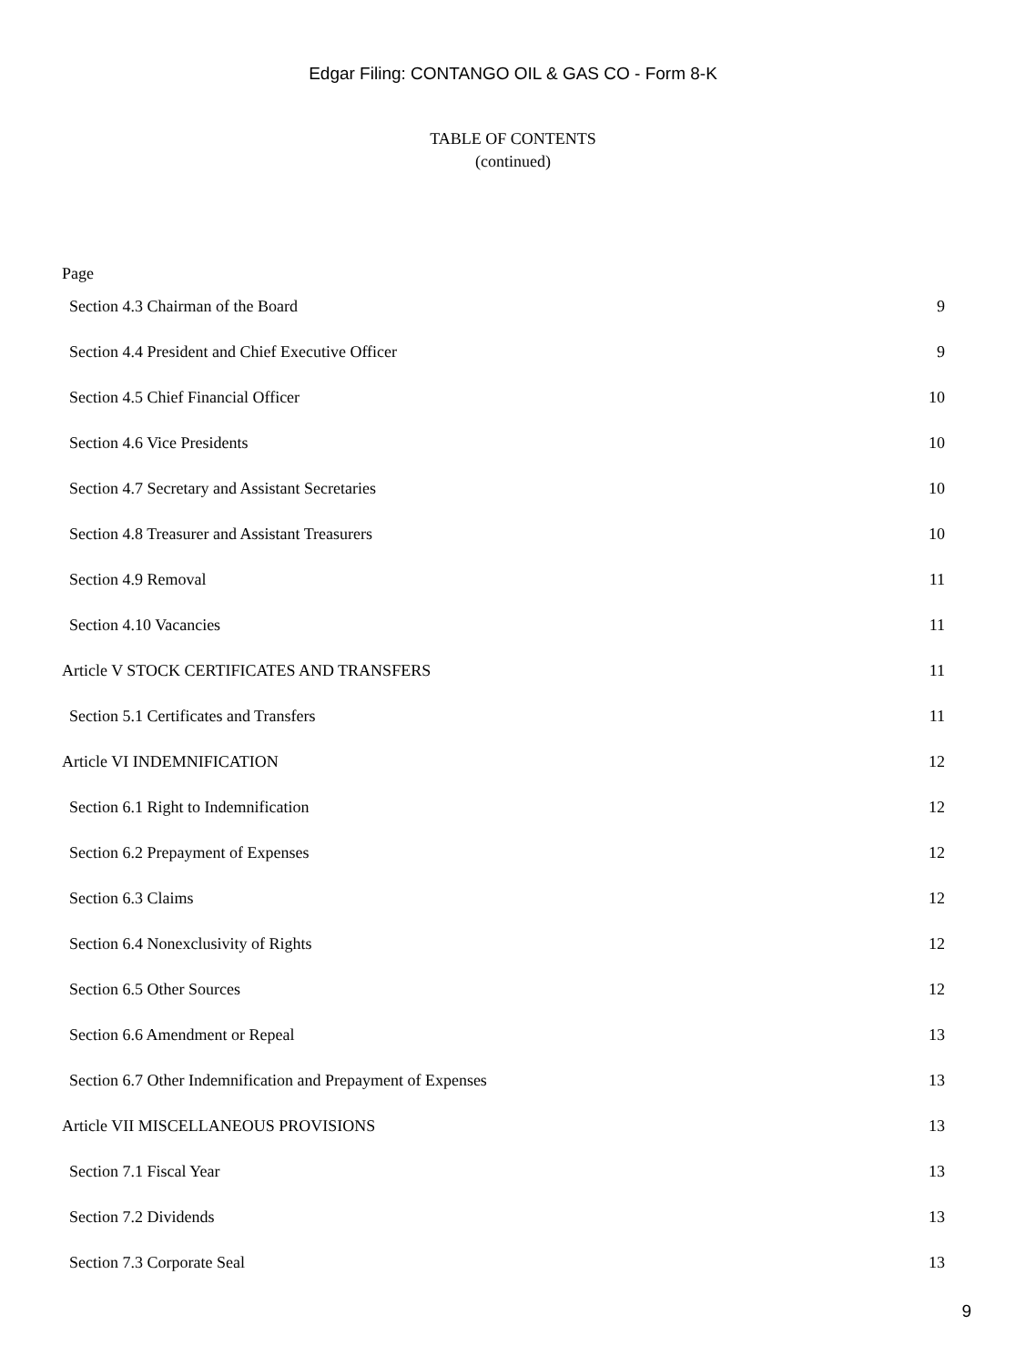Edgar Filing: CONTANGO OIL & GAS CO - Form 8-K
TABLE OF CONTENTS
(continued)
Page
| Section 4.3 Chairman of the Board | 9 |
| Section 4.4 President and Chief Executive Officer | 9 |
| Section 4.5 Chief Financial Officer | 10 |
| Section 4.6 Vice Presidents | 10 |
| Section 4.7 Secretary and Assistant Secretaries | 10 |
| Section 4.8 Treasurer and Assistant Treasurers | 10 |
| Section 4.9 Removal | 11 |
| Section 4.10 Vacancies | 11 |
| Article V STOCK CERTIFICATES AND TRANSFERS | 11 |
| Section 5.1 Certificates and Transfers | 11 |
| Article VI INDEMNIFICATION | 12 |
| Section 6.1 Right to Indemnification | 12 |
| Section 6.2 Prepayment of Expenses | 12 |
| Section 6.3 Claims | 12 |
| Section 6.4 Nonexclusivity of Rights | 12 |
| Section 6.5 Other Sources | 12 |
| Section 6.6 Amendment or Repeal | 13 |
| Section 6.7 Other Indemnification and Prepayment of Expenses | 13 |
| Article VII MISCELLANEOUS PROVISIONS | 13 |
| Section 7.1 Fiscal Year | 13 |
| Section 7.2 Dividends | 13 |
| Section 7.3 Corporate Seal | 13 |
9